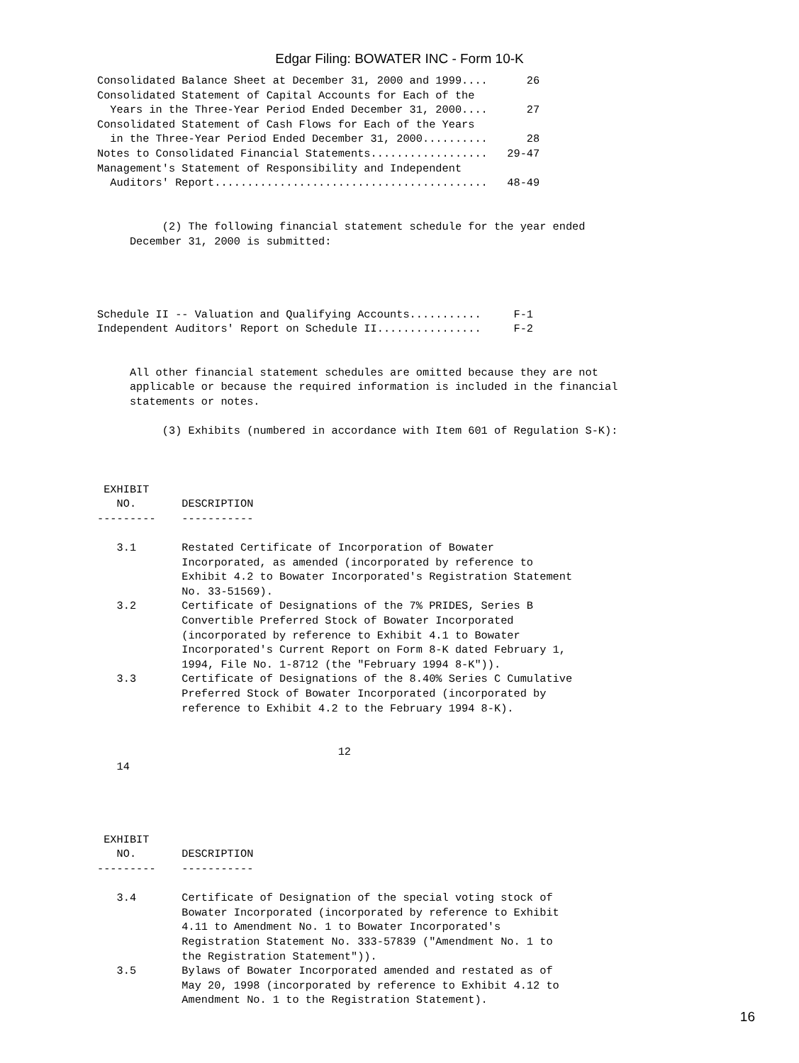Edgar Filing: BOWATER INC - Form 10-K
Consolidated Balance Sheet at December 31, 2000 and 1999....      26
Consolidated Statement of Capital Accounts for Each of the
  Years in the Three-Year Period Ended December 31, 2000....      27
Consolidated Statement of Cash Flows for Each of the Years
  in the Three-Year Period Ended December 31, 2000..........      28
Notes to Consolidated Financial Statements..................   29-47
Management's Statement of Responsibility and Independent
  Auditors' Report..........................................   48-49


          (2) The following financial statement schedule for the year ended
     December 31, 2000 is submitted:




Schedule II -- Valuation and Qualifying Accounts...........     F-1
Independent Auditors' Report on Schedule II................     F-2


     All other financial statement schedules are omitted because they are not
     applicable or because the required information is included in the financial
     statements or notes.

          (3) Exhibits (numbered in accordance with Item 601 of Regulation S-K):



 EXHIBIT
   NO.       DESCRIPTION
---------    -----------

   3.1       Restated Certificate of Incorporation of Bowater
             Incorporated, as amended (incorporated by reference to
             Exhibit 4.2 to Bowater Incorporated's Registration Statement
             No. 33-51569).
   3.2       Certificate of Designations of the 7% PRIDES, Series B
             Convertible Preferred Stock of Bowater Incorporated
             (incorporated by reference to Exhibit 4.1 to Bowater
             Incorporated's Current Report on Form 8-K dated February 1,
             1994, File No. 1-8712 (the "February 1994 8-K")).
   3.3       Certificate of Designations of the 8.40% Series C Cumulative
             Preferred Stock of Bowater Incorporated (incorporated by
             reference to Exhibit 4.2 to the February 1994 8-K).


                                     12
   14




 EXHIBIT
   NO.       DESCRIPTION
---------    -----------

   3.4       Certificate of Designation of the special voting stock of
             Bowater Incorporated (incorporated by reference to Exhibit
             4.11 to Amendment No. 1 to Bowater Incorporated's
             Registration Statement No. 333-57839 ("Amendment No. 1 to
             the Registration Statement")).
   3.5       Bylaws of Bowater Incorporated amended and restated as of
             May 20, 1998 (incorporated by reference to Exhibit 4.12 to
             Amendment No. 1 to the Registration Statement).
16